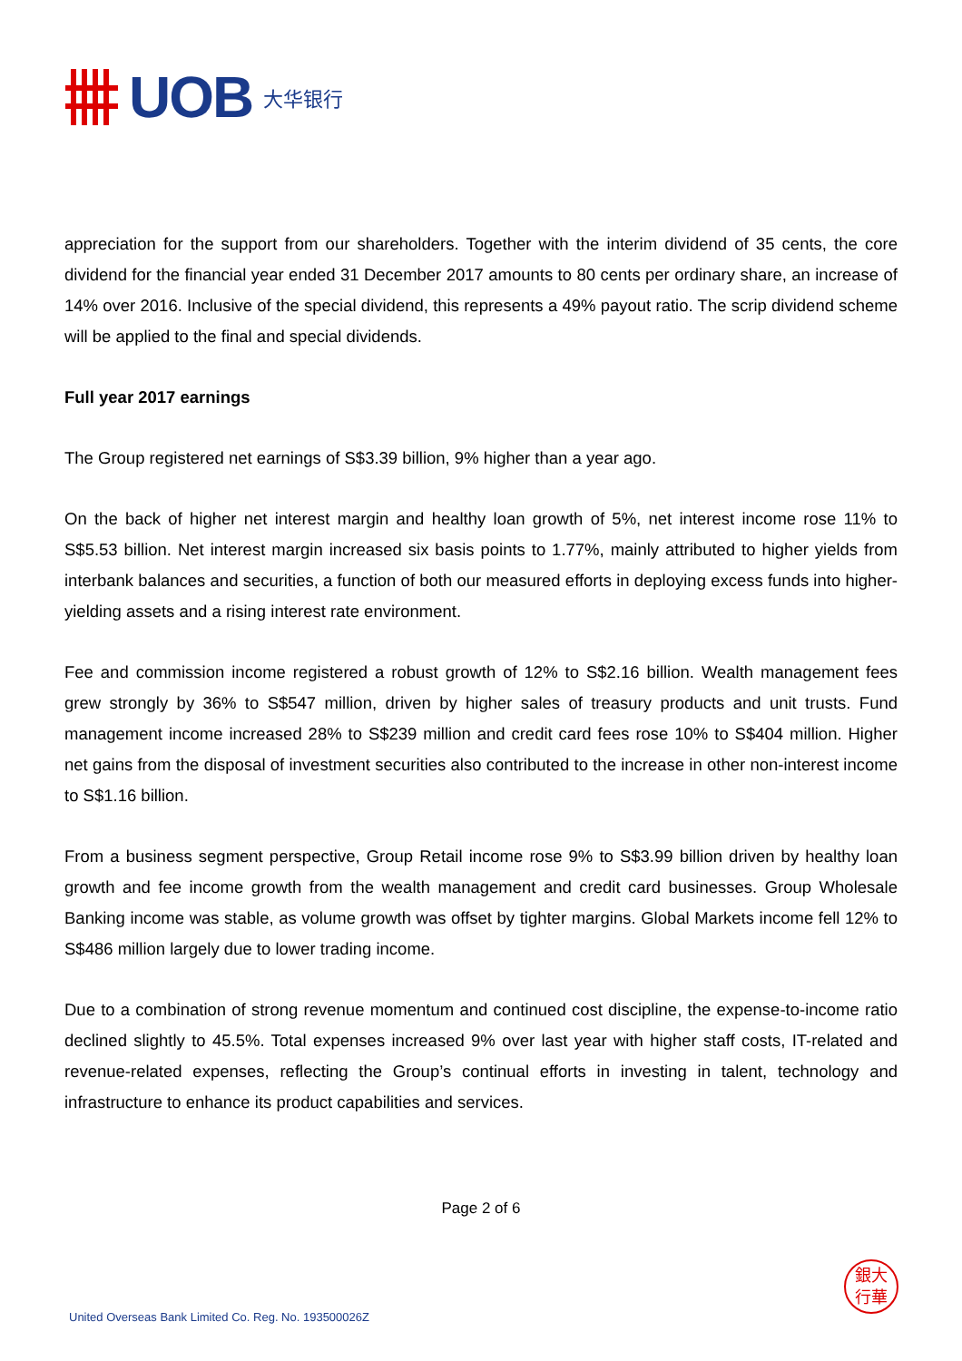UOB 大华银行
appreciation for the support from our shareholders. Together with the interim dividend of 35 cents, the core dividend for the financial year ended 31 December 2017 amounts to 80 cents per ordinary share, an increase of 14% over 2016. Inclusive of the special dividend, this represents a 49% payout ratio. The scrip dividend scheme will be applied to the final and special dividends.
Full year 2017 earnings
The Group registered net earnings of S$3.39 billion, 9% higher than a year ago.
On the back of higher net interest margin and healthy loan growth of 5%, net interest income rose 11% to S$5.53 billion. Net interest margin increased six basis points to 1.77%, mainly attributed to higher yields from interbank balances and securities, a function of both our measured efforts in deploying excess funds into higher-yielding assets and a rising interest rate environment.
Fee and commission income registered a robust growth of 12% to S$2.16 billion. Wealth management fees grew strongly by 36% to S$547 million, driven by higher sales of treasury products and unit trusts. Fund management income increased 28% to S$239 million and credit card fees rose 10% to S$404 million. Higher net gains from the disposal of investment securities also contributed to the increase in other non-interest income to S$1.16 billion.
From a business segment perspective, Group Retail income rose 9% to S$3.99 billion driven by healthy loan growth and fee income growth from the wealth management and credit card businesses. Group Wholesale Banking income was stable, as volume growth was offset by tighter margins. Global Markets income fell 12% to S$486 million largely due to lower trading income.
Due to a combination of strong revenue momentum and continued cost discipline, the expense-to-income ratio declined slightly to 45.5%. Total expenses increased 9% over last year with higher staff costs, IT-related and revenue-related expenses, reflecting the Group’s continual efforts in investing in talent, technology and infrastructure to enhance its product capabilities and services.
Page 2 of 6
United Overseas Bank Limited Co. Reg. No. 193500026Z
銀大
行華